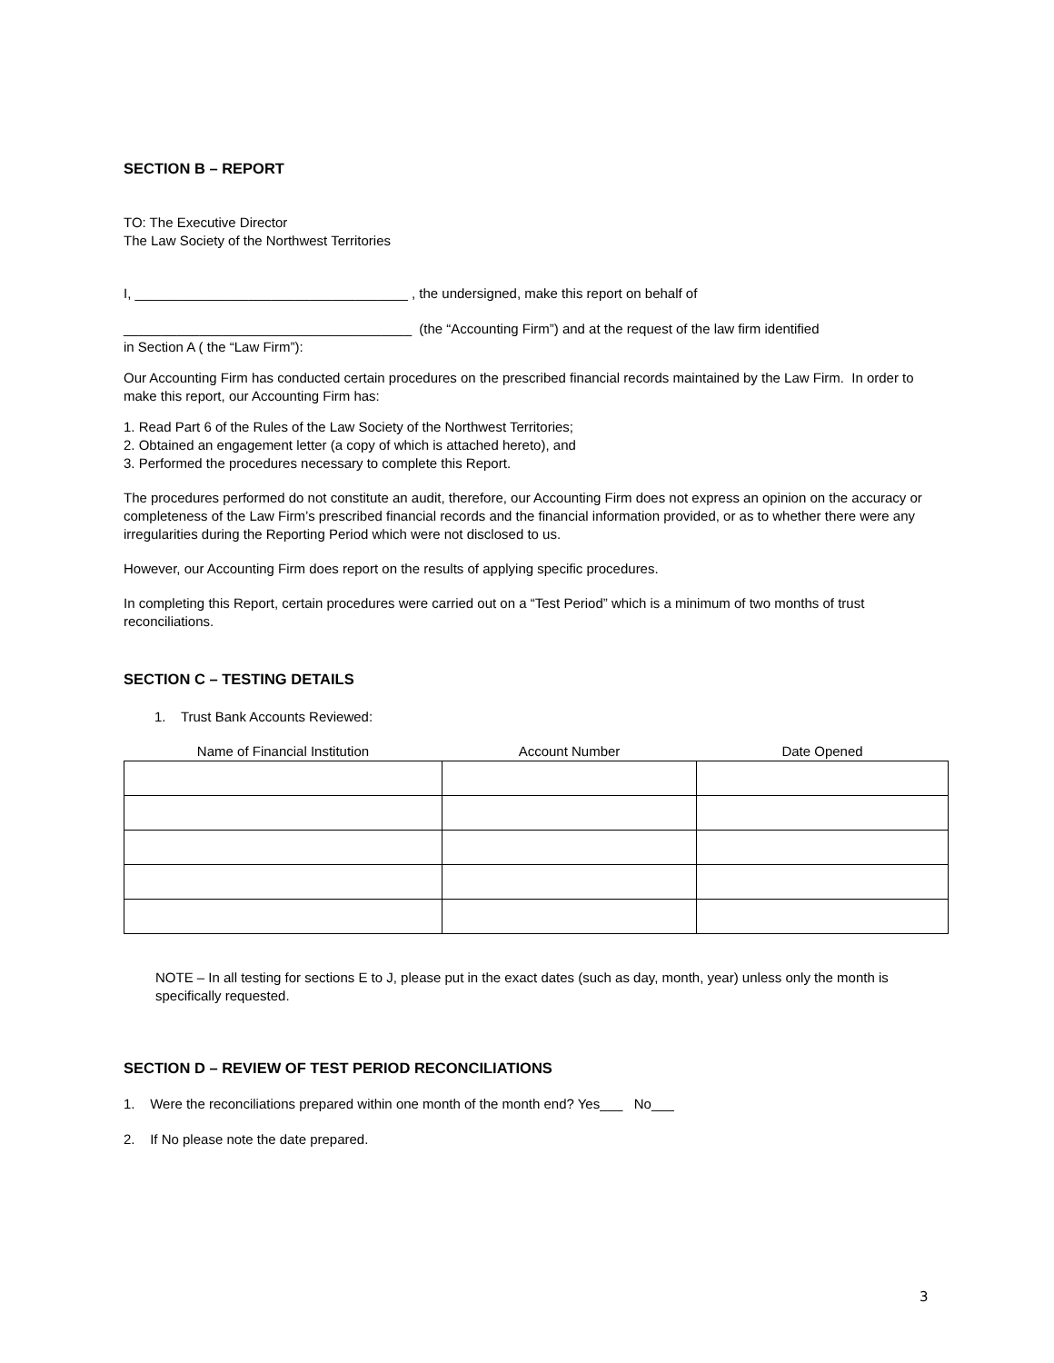SECTION B – REPORT
TO: The Executive Director
The Law Society of the Northwest Territories
I, ____________________________________ , the undersigned, make this report on behalf of
______________________________________ (the “Accounting Firm”) and at the request of the law firm identified
in Section A ( the “Law Firm”):
Our Accounting Firm has conducted certain procedures on the prescribed financial records maintained by the Law Firm. In order to make this report, our Accounting Firm has:
1. Read Part 6 of the Rules of the Law Society of the Northwest Territories;
2. Obtained an engagement letter (a copy of which is attached hereto), and
3. Performed the procedures necessary to complete this Report.
The procedures performed do not constitute an audit, therefore, our Accounting Firm does not express an opinion on the accuracy or completeness of the Law Firm’s prescribed financial records and the financial information provided, or as to whether there were any irregularities during the Reporting Period which were not disclosed to us.
However, our Accounting Firm does report on the results of applying specific procedures.
In completing this Report, certain procedures were carried out on a “Test Period” which is a minimum of two months of trust reconciliations.
SECTION C – TESTING DETAILS
1. Trust Bank Accounts Reviewed:
| Name of Financial Institution | Account Number | Date Opened |
| --- | --- | --- |
NOTE – In all testing for sections E to J, please put in the exact dates (such as day, month, year) unless only the month is specifically requested.
SECTION D – REVIEW OF TEST PERIOD RECONCILIATIONS
1. Were the reconciliations prepared within one month of the month end? Yes___ No___
2. If No please note the date prepared.
3